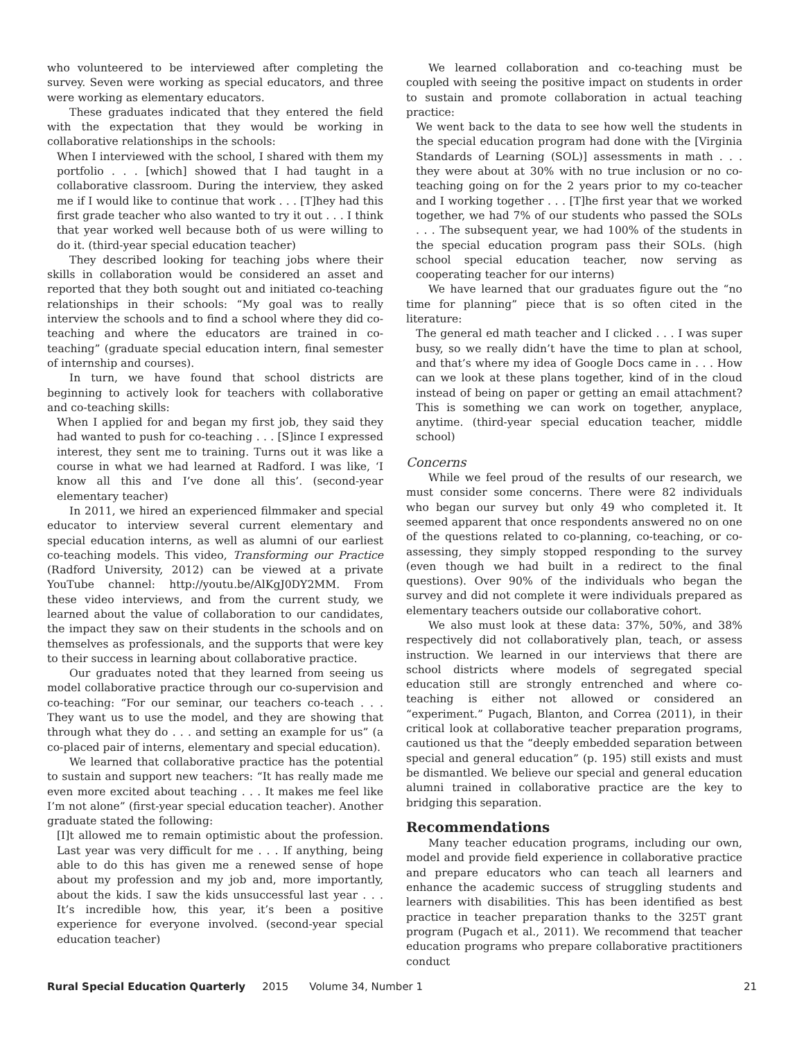who volunteered to be interviewed after completing the survey. Seven were working as special educators, and three were working as elementary educators.
These graduates indicated that they entered the field with the expectation that they would be working in collaborative relationships in the schools:
When I interviewed with the school, I shared with them my portfolio . . . [which] showed that I had taught in a collaborative classroom. During the interview, they asked me if I would like to continue that work . . . [T]hey had this first grade teacher who also wanted to try it out . . . I think that year worked well because both of us were willing to do it. (third-year special education teacher)
They described looking for teaching jobs where their skills in collaboration would be considered an asset and reported that they both sought out and initiated co-teaching relationships in their schools: “My goal was to really interview the schools and to find a school where they did co-teaching and where the educators are trained in co-teaching” (graduate special education intern, final semester of internship and courses).
In turn, we have found that school districts are beginning to actively look for teachers with collaborative and co-teaching skills:
When I applied for and began my first job, they said they had wanted to push for co-teaching . . . [S]ince I expressed interest, they sent me to training. Turns out it was like a course in what we had learned at Radford. I was like, ‘I know all this and I’ve done all this’. (second-year elementary teacher)
In 2011, we hired an experienced filmmaker and special educator to interview several current elementary and special education interns, as well as alumni of our earliest co-teaching models. This video, Transforming our Practice (Radford University, 2012) can be viewed at a private YouTube channel: http://youtu.be/AlKgJ0DY2MM. From these video interviews, and from the current study, we learned about the value of collaboration to our candidates, the impact they saw on their students in the schools and on themselves as professionals, and the supports that were key to their success in learning about collaborative practice.
Our graduates noted that they learned from seeing us model collaborative practice through our co-supervision and co-teaching: “For our seminar, our teachers co-teach . . . They want us to use the model, and they are showing that through what they do . . . and setting an example for us” (a co-placed pair of interns, elementary and special education).
We learned that collaborative practice has the potential to sustain and support new teachers: “It has really made me even more excited about teaching . . . It makes me feel like I’m not alone” (first-year special education teacher). Another graduate stated the following:
[I]t allowed me to remain optimistic about the profession. Last year was very difficult for me . . . If anything, being able to do this has given me a renewed sense of hope about my profession and my job and, more importantly, about the kids. I saw the kids unsuccessful last year . . . It’s incredible how, this year, it’s been a positive experience for everyone involved. (second-year special education teacher)
We learned collaboration and co-teaching must be coupled with seeing the positive impact on students in order to sustain and promote collaboration in actual teaching practice:
We went back to the data to see how well the students in the special education program had done with the [Virginia Standards of Learning (SOL)] assessments in math . . . they were about at 30% with no true inclusion or no co-teaching going on for the 2 years prior to my co-teacher and I working together . . . [T]he first year that we worked together, we had 7% of our students who passed the SOLs . . . The subsequent year, we had 100% of the students in the special education program pass their SOLs. (high school special education teacher, now serving as cooperating teacher for our interns)
We have learned that our graduates figure out the “no time for planning” piece that is so often cited in the literature:
The general ed math teacher and I clicked . . . I was super busy, so we really didn’t have the time to plan at school, and that’s where my idea of Google Docs came in . . . How can we look at these plans together, kind of in the cloud instead of being on paper or getting an email attachment? This is something we can work on together, anyplace, anytime. (third-year special education teacher, middle school)
Concerns
While we feel proud of the results of our research, we must consider some concerns. There were 82 individuals who began our survey but only 49 who completed it. It seemed apparent that once respondents answered no on one of the questions related to co-planning, co-teaching, or co-assessing, they simply stopped responding to the survey (even though we had built in a redirect to the final questions). Over 90% of the individuals who began the survey and did not complete it were individuals prepared as elementary teachers outside our collaborative cohort.
We also must look at these data: 37%, 50%, and 38% respectively did not collaboratively plan, teach, or assess instruction. We learned in our interviews that there are school districts where models of segregated special education still are strongly entrenched and where co-teaching is either not allowed or considered an “experiment.” Pugach, Blanton, and Correa (2011), in their critical look at collaborative teacher preparation programs, cautioned us that the “deeply embedded separation between special and general education” (p. 195) still exists and must be dismantled. We believe our special and general education alumni trained in collaborative practice are the key to bridging this separation.
Recommendations
Many teacher education programs, including our own, model and provide field experience in collaborative practice and prepare educators who can teach all learners and enhance the academic success of struggling students and learners with disabilities. This has been identified as best practice in teacher preparation thanks to the 325T grant program (Pugach et al., 2011). We recommend that teacher education programs who prepare collaborative practitioners conduct
Rural Special Education Quarterly 2015 Volume 34, Number 1 21